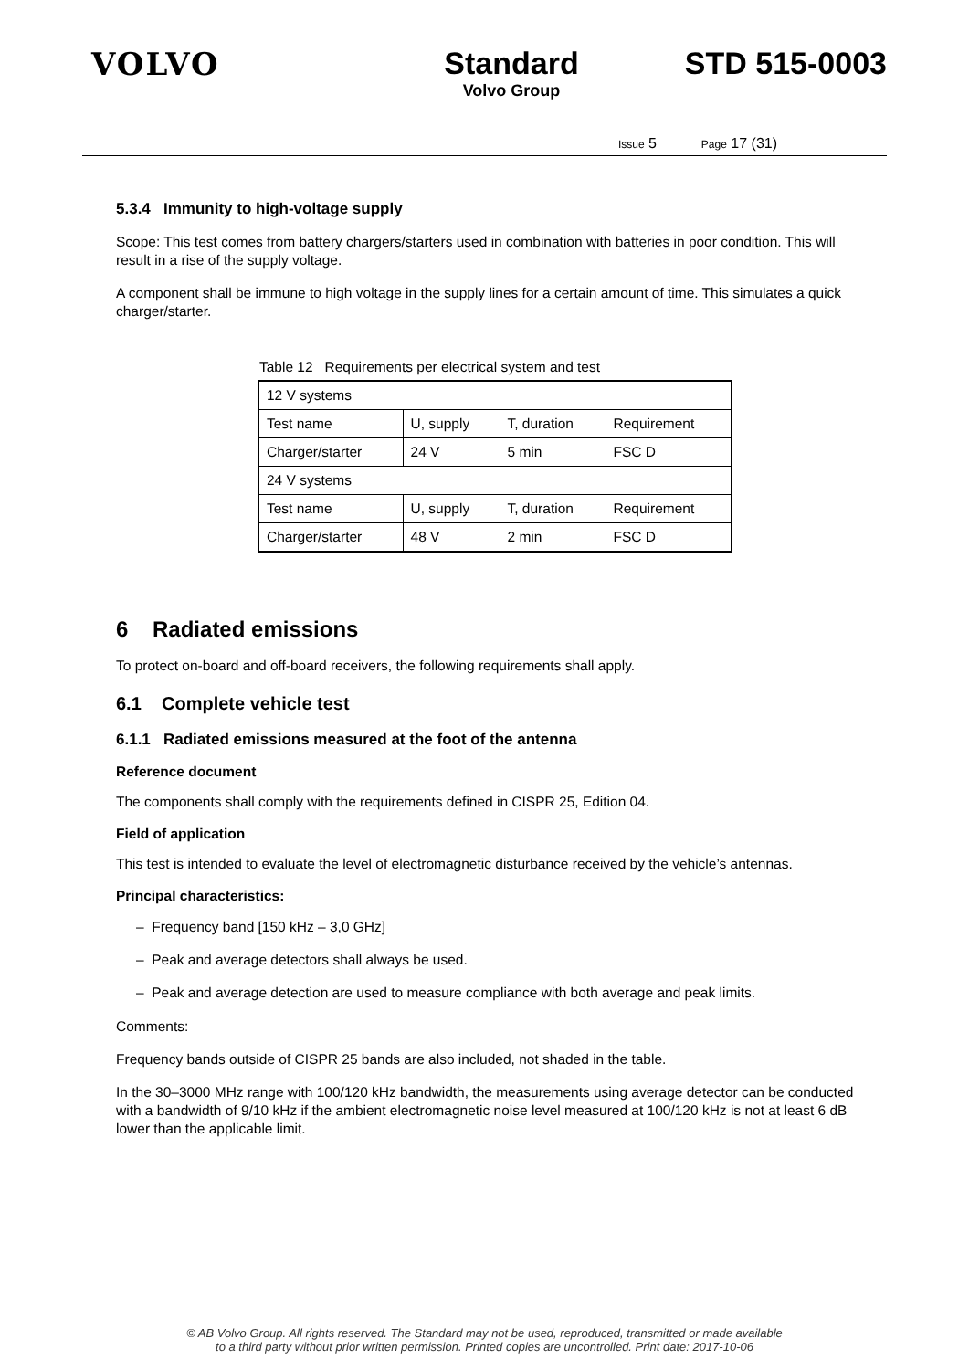VOLVO Standard
Volvo Group
STD 515-0003
Issue 5 Page 17 (31)
5.3.4 Immunity to high-voltage supply
Scope: This test comes from battery chargers/starters used in combination with batteries in poor condition. This will result in a rise of the supply voltage.
A component shall be immune to high voltage in the supply lines for a certain amount of time. This simulates a quick charger/starter.
Table 12 Requirements per electrical system and test
| 12 V systems | | | |
| Test name | U, supply | T, duration | Requirement |
| Charger/starter | 24 V | 5 min | FSC D |
| 24 V systems | | | |
| Test name | U, supply | T, duration | Requirement |
| Charger/starter | 48 V | 2 min | FSC D |
6 Radiated emissions
To protect on-board and off-board receivers, the following requirements shall apply.
6.1 Complete vehicle test
6.1.1 Radiated emissions measured at the foot of the antenna
Reference document
The components shall comply with the requirements defined in CISPR 25, Edition 04.
Field of application
This test is intended to evaluate the level of electromagnetic disturbance received by the vehicle’s antennas.
Principal characteristics:
– Frequency band [150 kHz – 3,0 GHz]
– Peak and average detectors shall always be used.
– Peak and average detection are used to measure compliance with both average and peak limits.
Comments:
Frequency bands outside of CISPR 25 bands are also included, not shaded in the table.
In the 30–3000 MHz range with 100/120 kHz bandwidth, the measurements using average detector can be conducted with a bandwidth of 9/10 kHz if the ambient electromagnetic noise level measured at 100/120 kHz is not at least 6 dB lower than the applicable limit.
© AB Volvo Group. All rights reserved. The Standard may not be used, reproduced, transmitted or made available
to a third party without prior written permission. Printed copies are uncontrolled. Print date: 2017-10-06